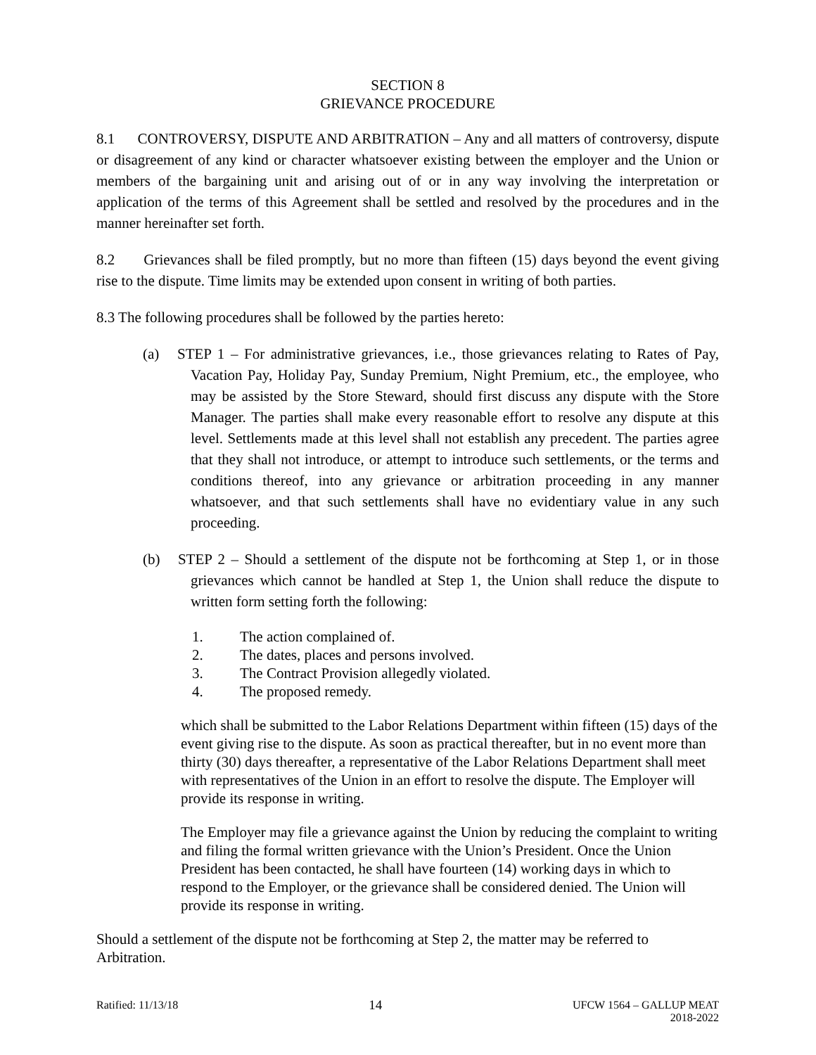SECTION 8
GRIEVANCE PROCEDURE
8.1 CONTROVERSY, DISPUTE AND ARBITRATION – Any and all matters of controversy, dispute or disagreement of any kind or character whatsoever existing between the employer and the Union or members of the bargaining unit and arising out of or in any way involving the interpretation or application of the terms of this Agreement shall be settled and resolved by the procedures and in the manner hereinafter set forth.
8.2 Grievances shall be filed promptly, but no more than fifteen (15) days beyond the event giving rise to the dispute. Time limits may be extended upon consent in writing of both parties.
8.3 The following procedures shall be followed by the parties hereto:
(a) STEP 1 – For administrative grievances, i.e., those grievances relating to Rates of Pay, Vacation Pay, Holiday Pay, Sunday Premium, Night Premium, etc., the employee, who may be assisted by the Store Steward, should first discuss any dispute with the Store Manager. The parties shall make every reasonable effort to resolve any dispute at this level. Settlements made at this level shall not establish any precedent. The parties agree that they shall not introduce, or attempt to introduce such settlements, or the terms and conditions thereof, into any grievance or arbitration proceeding in any manner whatsoever, and that such settlements shall have no evidentiary value in any such proceeding.
(b) STEP 2 – Should a settlement of the dispute not be forthcoming at Step 1, or in those grievances which cannot be handled at Step 1, the Union shall reduce the dispute to written form setting forth the following:
1. The action complained of.
2. The dates, places and persons involved.
3. The Contract Provision allegedly violated.
4. The proposed remedy.
which shall be submitted to the Labor Relations Department within fifteen (15) days of the event giving rise to the dispute. As soon as practical thereafter, but in no event more than thirty (30) days thereafter, a representative of the Labor Relations Department shall meet with representatives of the Union in an effort to resolve the dispute. The Employer will provide its response in writing.
The Employer may file a grievance against the Union by reducing the complaint to writing and filing the formal written grievance with the Union’s President. Once the Union President has been contacted, he shall have fourteen (14) working days in which to respond to the Employer, or the grievance shall be considered denied. The Union will provide its response in writing.
Should a settlement of the dispute not be forthcoming at Step 2, the matter may be referred to Arbitration.
Ratified: 11/13/18
14
UFCW 1564 – GALLUP MEAT
2018-2022